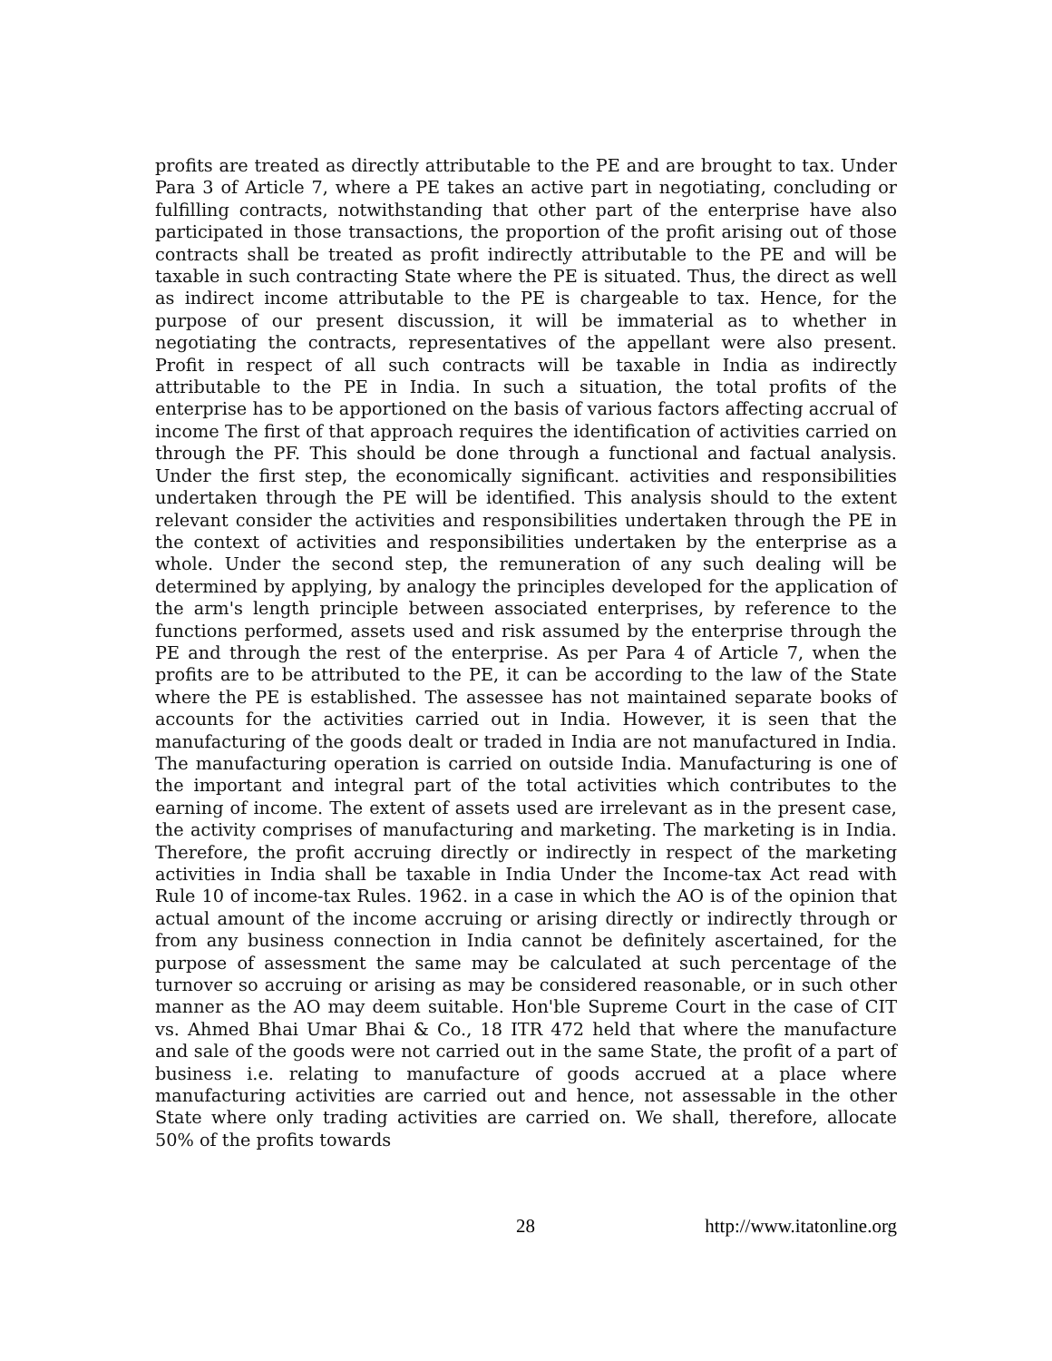profits are treated as directly attributable to the PE and are brought to tax. Under Para 3 of Article 7, where a PE takes an active part in negotiating, concluding or fulfilling contracts, notwithstanding that other part of the enterprise have also participated in those transactions, the proportion of the profit arising out of those contracts shall be treated as profit indirectly attributable to the PE and will be taxable in such contracting State where the PE is situated. Thus, the direct as well as indirect income attributable to the PE is chargeable to tax. Hence, for the purpose of our present discussion, it will be immaterial as to whether in negotiating the contracts, representatives of the appellant were also present. Profit in respect of all such contracts will be taxable in India as indirectly attributable to the PE in India. In such a situation, the total profits of the enterprise has to be apportioned on the basis of various factors affecting accrual of income The first of that approach requires the identification of activities carried on through the PF. This should be done through a functional and factual analysis. Under the first step, the economically significant. activities and responsibilities undertaken through the PE will be identified. This analysis should to the extent relevant consider the activities and responsibilities undertaken through the PE in the context of activities and responsibilities undertaken by the enterprise as a whole. Under the second step, the remuneration of any such dealing will be determined by applying, by analogy the principles developed for the application of the arm's length principle between associated enterprises, by reference to the functions performed, assets used and risk assumed by the enterprise through the PE and through the rest of the enterprise. As per Para 4 of Article 7, when the profits are to be attributed to the PE, it can be according to the law of the State where the PE is established. The assessee has not maintained separate books of accounts for the activities carried out in India. However, it is seen that the manufacturing of the goods dealt or traded in India are not manufactured in India. The manufacturing operation is carried on outside India. Manufacturing is one of the important and integral part of the total activities which contributes to the earning of income. The extent of assets used are irrelevant as in the present case, the activity comprises of manufacturing and marketing. The marketing is in India. Therefore, the profit accruing directly or indirectly in respect of the marketing activities in India shall be taxable in India Under the Income-tax Act read with Rule 10 of income-tax Rules. 1962. in a case in which the AO is of the opinion that actual amount of the income accruing or arising directly or indirectly through or from any business connection in India cannot be definitely ascertained, for the purpose of assessment the same may be calculated at such percentage of the turnover so accruing or arising as may be considered reasonable, or in such other manner as the AO may deem suitable. Hon'ble Supreme Court in the case of CIT vs. Ahmed Bhai Umar Bhai & Co., 18 ITR 472 held that where the manufacture and sale of the goods were not carried out in the same State, the profit of a part of business i.e. relating to manufacture of goods accrued at a place where manufacturing activities are carried out and hence, not assessable in the other State where only trading activities are carried on. We shall, therefore, allocate 50% of the profits towards
28 http://www.itatonline.org